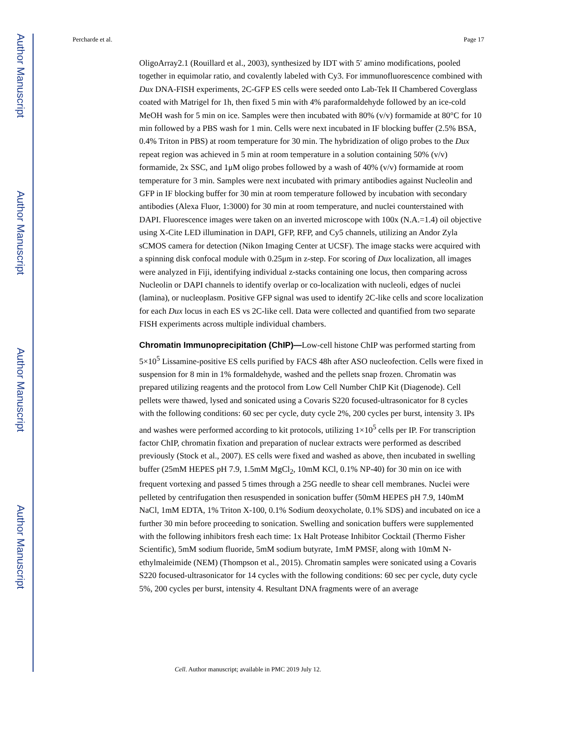Author Manuscript
Author Manuscript
Author Manuscript
Author Manuscript
Percharde et al. Page 17
OligoArray2.1 (Rouillard et al., 2003), synthesized by IDT with 5′ amino modifications, pooled together in equimolar ratio, and covalently labeled with Cy3. For immunofluorescence combined with Dux DNA-FISH experiments, 2C-GFP ES cells were seeded onto Lab-Tek II Chambered Coverglass coated with Matrigel for 1h, then fixed 5 min with 4% paraformaldehyde followed by an ice-cold MeOH wash for 5 min on ice. Samples were then incubated with 80% (v/v) formamide at 80°C for 10 min followed by a PBS wash for 1 min. Cells were next incubated in IF blocking buffer (2.5% BSA, 0.4% Triton in PBS) at room temperature for 30 min. The hybridization of oligo probes to the Dux repeat region was achieved in 5 min at room temperature in a solution containing 50% (v/v) formamide, 2x SSC, and 1μM oligo probes followed by a wash of 40% (v/v) formamide at room temperature for 3 min. Samples were next incubated with primary antibodies against Nucleolin and GFP in IF blocking buffer for 30 min at room temperature followed by incubation with secondary antibodies (Alexa Fluor, 1:3000) for 30 min at room temperature, and nuclei counterstained with DAPI. Fluorescence images were taken on an inverted microscope with 100x (N.A.=1.4) oil objective using X-Cite LED illumination in DAPI, GFP, RFP, and Cy5 channels, utilizing an Andor Zyla sCMOS camera for detection (Nikon Imaging Center at UCSF). The image stacks were acquired with a spinning disk confocal module with 0.25μm in z-step. For scoring of Dux localization, all images were analyzed in Fiji, identifying individual z-stacks containing one locus, then comparing across Nucleolin or DAPI channels to identify overlap or co-localization with nucleoli, edges of nuclei (lamina), or nucleoplasm. Positive GFP signal was used to identify 2C-like cells and score localization for each Dux locus in each ES vs 2C-like cell. Data were collected and quantified from two separate FISH experiments across multiple individual chambers.
Chromatin Immunoprecipitation (ChIP)—
Low-cell histone ChIP was performed starting from 5×10<sup>5</sup> Lissamine-positive ES cells purified by FACS 48h after ASO nucleofection. Cells were fixed in suspension for 8 min in 1% formaldehyde, washed and the pellets snap frozen. Chromatin was prepared utilizing reagents and the protocol from Low Cell Number ChIP Kit (Diagenode). Cell pellets were thawed, lysed and sonicated using a Covaris S220 focused-ultrasonicator for 8 cycles with the following conditions: 60 sec per cycle, duty cycle 2%, 200 cycles per burst, intensity 3. IPs and washes were performed according to kit protocols, utilizing 1×10<sup>5</sup> cells per IP. For transcription factor ChIP, chromatin fixation and preparation of nuclear extracts were performed as described previously (Stock et al., 2007). ES cells were fixed and washed as above, then incubated in swelling buffer (25mM HEPES pH 7.9, 1.5mM MgCl<sub>2</sub>, 10mM KCl, 0.1% NP-40) for 30 min on ice with frequent vortexing and passed 5 times through a 25G needle to shear cell membranes. Nuclei were pelleted by centrifugation then resuspended in sonication buffer (50mM HEPES pH 7.9, 140mM NaCl, 1mM EDTA, 1% Triton X-100, 0.1% Sodium deoxycholate, 0.1% SDS) and incubated on ice a further 30 min before proceeding to sonication. Swelling and sonication buffers were supplemented with the following inhibitors fresh each time: 1x Halt Protease Inhibitor Cocktail (Thermo Fisher Scientific), 5mM sodium fluoride, 5mM sodium butyrate, 1mM PMSF, along with 10mM N-ethylmaleimide (NEM) (Thompson et al., 2015). Chromatin samples were sonicated using a Covaris S220 focused-ultrasonicator for 14 cycles with the following conditions: 60 sec per cycle, duty cycle 5%, 200 cycles per burst, intensity 4. Resultant DNA fragments were of an average
Cell. Author manuscript; available in PMC 2019 July 12.